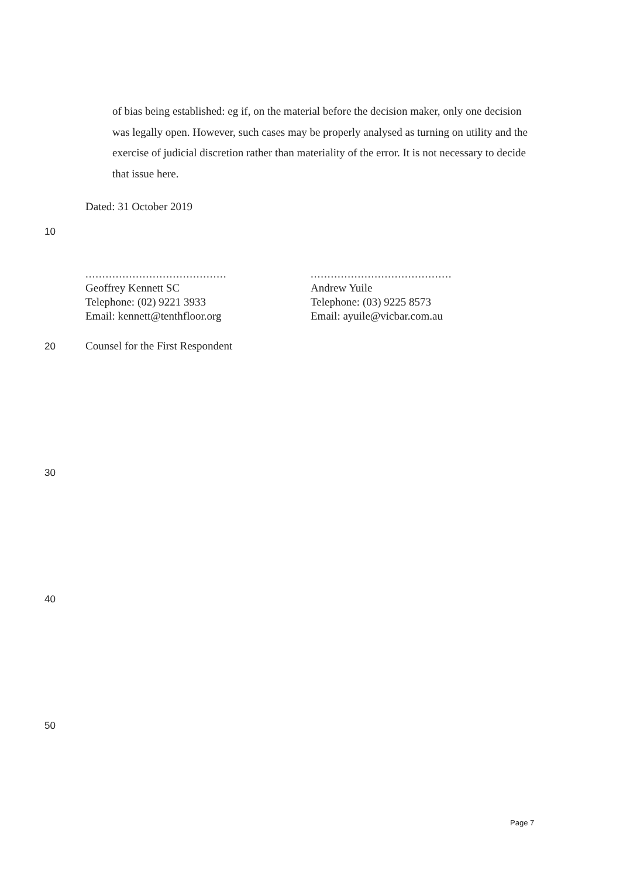of bias being established: eg if, on the material before the decision maker, only one decision was legally open. However, such cases may be properly analysed as turning on utility and the exercise of judicial discretion rather than materiality of the error. It is not necessary to decide that issue here.
Dated: 31 October 2019
10
..........................................
Geoffrey Kennett SC
Telephone: (02) 9221 3933
Email: kennett@tenthfloor.org
..........................................
Andrew Yuile
Telephone: (03) 9225 8573
Email: ayuile@vicbar.com.au
20 Counsel for the First Respondent
30
40
50
Page 7